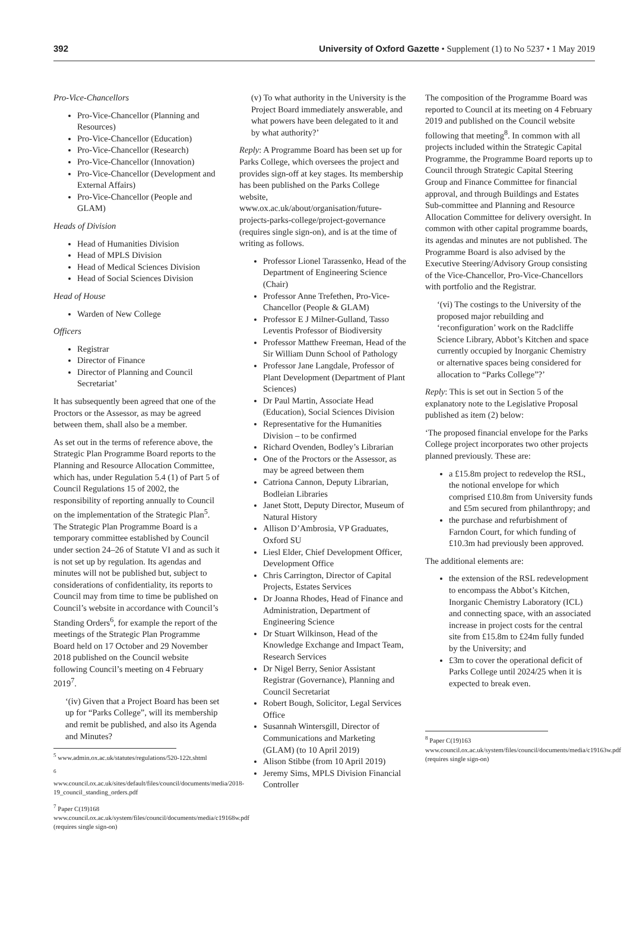392 University of Oxford Gazette • Supplement (1) to No 5237 • 1 May 2019
Pro-Vice-Chancellors
Pro-Vice-Chancellor (Planning and Resources)
Pro-Vice-Chancellor (Education)
Pro-Vice-Chancellor (Research)
Pro-Vice-Chancellor (Innovation)
Pro-Vice-Chancellor (Development and External Affairs)
Pro-Vice-Chancellor (People and GLAM)
Heads of Division
Head of Humanities Division
Head of MPLS Division
Head of Medical Sciences Division
Head of Social Sciences Division
Head of House
Warden of New College
Officers
Registrar
Director of Finance
Director of Planning and Council Secretariat’
It has subsequently been agreed that one of the Proctors or the Assessor, as may be agreed between them, shall also be a member.
As set out in the terms of reference above, the Strategic Plan Programme Board reports to the Planning and Resource Allocation Committee, which has, under Regulation 5.4 (1) of Part 5 of Council Regulations 15 of 2002, the responsibility of reporting annually to Council on the implementation of the Strategic Plan<sup>5</sup>. The Strategic Plan Programme Board is a temporary committee established by Council under section 24–26 of Statute VI and as such it is not set up by regulation. Its agendas and minutes will not be published but, subject to considerations of confidentiality, its reports to Council may from time to time be published on Council’s website in accordance with Council’s Standing Orders<sup>6</sup>, for example the report of the meetings of the Strategic Plan Programme Board held on 17 October and 29 November 2018 published on the Council website following Council’s meeting on 4 February 2019<sup>7</sup>.
‘(iv) Given that a Project Board has been set up for “Parks College”, will its membership and remit be published, and also its Agenda and Minutes?
<sup>5</sup> www.admin.ox.ac.uk/statutes/regulations/520-122t.shtml
<sup>6</sup> www.council.ox.ac.uk/sites/default/files/council/documents/media/2018-19_council_standing_orders.pdf
<sup>7</sup> Paper C(19)168 www.council.ox.ac.uk/system/files/council/documents/media/c19168w.pdf (requires single sign-on)
(v) To what authority in the University is the Project Board immediately answerable, and what powers have been delegated to it and by what authority?’
Reply: A Programme Board has been set up for Parks College, which oversees the project and provides sign-off at key stages. Its membership has been published on the Parks College website, www.ox.ac.uk/about/organisation/future-projects-parks-college/project-governance (requires single sign-on), and is at the time of writing as follows.
Professor Lionel Tarassenko, Head of the Department of Engineering Science (Chair)
Professor Anne Trefethen, Pro-Vice-Chancellor (People & GLAM)
Professor E J Milner-Gulland, Tasso Leventis Professor of Biodiversity
Professor Matthew Freeman, Head of the Sir William Dunn School of Pathology
Professor Jane Langdale, Professor of Plant Development (Department of Plant Sciences)
Dr Paul Martin, Associate Head (Education), Social Sciences Division
Representative for the Humanities Division – to be confirmed
Richard Ovenden, Bodley’s Librarian
One of the Proctors or the Assessor, as may be agreed between them
Catriona Cannon, Deputy Librarian, Bodleian Libraries
Janet Stott, Deputy Director, Museum of Natural History
Allison D’Ambrosia, VP Graduates, Oxford SU
Liesl Elder, Chief Development Officer, Development Office
Chris Carrington, Director of Capital Projects, Estates Services
Dr Joanna Rhodes, Head of Finance and Administration, Department of Engineering Science
Dr Stuart Wilkinson, Head of the Knowledge Exchange and Impact Team, Research Services
Dr Nigel Berry, Senior Assistant Registrar (Governance), Planning and Council Secretariat
Robert Bough, Solicitor, Legal Services Office
Susannah Wintersgill, Director of Communications and Marketing (GLAM) (to 10 April 2019)
Alison Stibbe (from 10 April 2019)
Jeremy Sims, MPLS Division Financial Controller
The composition of the Programme Board was reported to Council at its meeting on 4 February 2019 and published on the Council website following that meeting<sup>8</sup>. In common with all projects included within the Strategic Capital Programme, the Programme Board reports up to Council through Strategic Capital Steering Group and Finance Committee for financial approval, and through Buildings and Estates Sub-committee and Planning and Resource Allocation Committee for delivery oversight. In common with other capital programme boards, its agendas and minutes are not published. The Programme Board is also advised by the Executive Steering/Advisory Group consisting of the Vice-Chancellor, Pro-Vice-Chancellors with portfolio and the Registrar.
‘(vi) The costings to the University of the proposed major rebuilding and ‘reconfiguration’ work on the Radcliffe Science Library, Abbot’s Kitchen and space currently occupied by Inorganic Chemistry or alternative spaces being considered for allocation to “Parks College”?’
Reply: This is set out in Section 5 of the explanatory note to the Legislative Proposal published as item (2) below:
‘The proposed financial envelope for the Parks College project incorporates two other projects planned previously. These are:
a £15.8m project to redevelop the RSL, the notional envelope for which comprised £10.8m from University funds and £5m secured from philanthropy; and
the purchase and refurbishment of Farndon Court, for which funding of £10.3m had previously been approved.
The additional elements are:
the extension of the RSL redevelopment to encompass the Abbot’s Kitchen, Inorganic Chemistry Laboratory (ICL) and connecting space, with an associated increase in project costs for the central site from £15.8m to £24m fully funded by the University; and
£3m to cover the operational deficit of Parks College until 2024/25 when it is expected to break even.
<sup>8</sup> Paper C(19)163 www.council.ox.ac.uk/system/files/council/documents/media/c19163w.pdf (requires single sign-on)